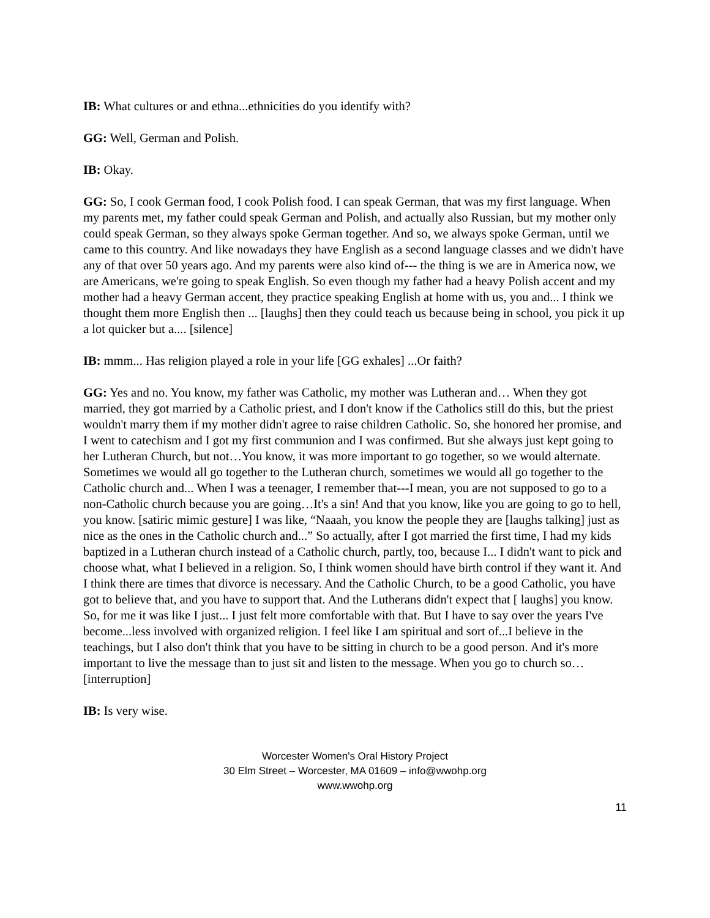IB: What cultures or and ethna...ethnicities do you identify with?
GG: Well, German and Polish.
IB: Okay.
GG: So, I cook German food, I cook Polish food. I can speak German, that was my first language. When my parents met, my father could speak German and Polish, and actually also Russian, but my mother only could speak German, so they always spoke German together. And so, we always spoke German, until we came to this country. And like nowadays they have English as a second language classes and we didn't have any of that over 50 years ago. And my parents were also kind of--- the thing is we are in America now, we are Americans, we're going to speak English. So even though my father had a heavy Polish accent and my mother had a heavy German accent, they practice speaking English at home with us, you and... I think we thought them more English then ... [laughs] then they could teach us because being in school, you pick it up a lot quicker but a.... [silence]
IB: mmm... Has religion played a role in your life [GG exhales] ...Or faith?
GG: Yes and no. You know, my father was Catholic, my mother was Lutheran and… When they got married, they got married by a Catholic priest, and I don't know if the Catholics still do this, but the priest wouldn't marry them if my mother didn't agree to raise children Catholic. So, she honored her promise, and I went to catechism and I got my first communion and I was confirmed. But she always just kept going to her Lutheran Church, but not…You know, it was more important to go together, so we would alternate. Sometimes we would all go together to the Lutheran church, sometimes we would all go together to the Catholic church and... When I was a teenager, I remember that---I mean, you are not supposed to go to a non-Catholic church because you are going…It's a sin! And that you know, like you are going to go to hell, you know. [satiric mimic gesture] I was like, “Naaah, you know the people they are [laughs talking] just as nice as the ones in the Catholic church and...” So actually, after I got married the first time, I had my kids baptized in a Lutheran church instead of a Catholic church, partly, too, because I... I didn't want to pick and choose what, what I believed in a religion. So, I think women should have birth control if they want it. And I think there are times that divorce is necessary. And the Catholic Church, to be a good Catholic, you have got to believe that, and you have to support that. And the Lutherans didn't expect that [ laughs] you know. So, for me it was like I just... I just felt more comfortable with that. But I have to say over the years I've become...less involved with organized religion. I feel like I am spiritual and sort of...I believe in the teachings, but I also don't think that you have to be sitting in church to be a good person. And it's more important to live the message than to just sit and listen to the message. When you go to church so…[interruption]
IB: Is very wise.
Worcester Women's Oral History Project
30 Elm Street – Worcester, MA 01609 – info@wwohp.org
www.wwohp.org
11